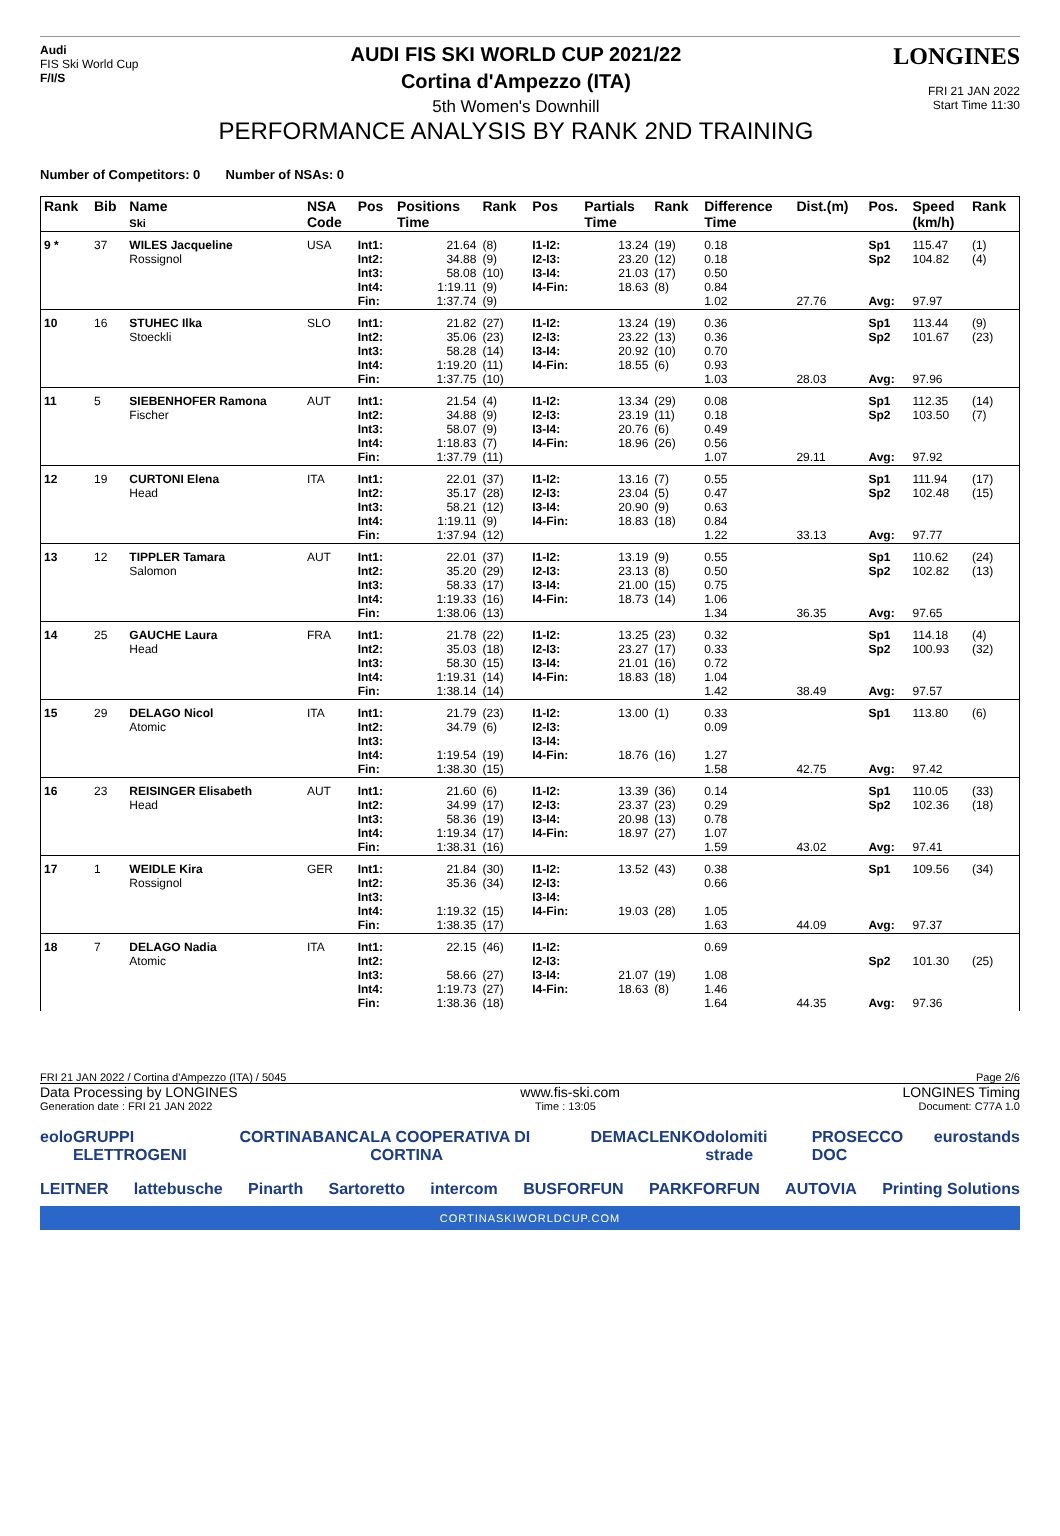Audi
FIS Ski World Cup
F/I/S
AUDI FIS SKI WORLD CUP 2021/22
Cortina d'Ampezzo (ITA)
5th Women's Downhill
PERFORMANCE ANALYSIS BY RANK 2ND TRAINING
LONGINES
FRI 21 JAN 2022
Start Time 11:30
Number of Competitors: 0 Number of NSAs: 0
| Rank | Bib | Name Ski | NSA Code | Pos | Positions Time | Rank | Pos | Partials Time | Rank | Difference Time | Dist.(m) | Pos. | Speed (km/h) | Rank |
| --- | --- | --- | --- | --- | --- | --- | --- | --- | --- | --- | --- | --- | --- | --- |
| 9 * | 37 | WILES Jacqueline Rossignol | USA | Int1: Int2: Int3: Int4: Fin: | 21.64 34.88 58.08 1:19.11 1:37.74 | (8) (9) (10) (9) (9) | I1-I2: I2-I3: I3-I4: I4-Fin: | 13.24 23.20 21.03 18.63 | (19) (12) (17) (8) | 0.18 0.18 0.50 0.84 1.02 | 27.76 | Sp1 Sp2 Avg: | 115.47 104.82 97.97 | (1) (4) |
| 10 | 16 | STUHEC Ilka Stoeckli | SLO | Int1: Int2: Int3: Int4: Fin: | 21.82 35.06 58.28 1:19.20 1:37.75 | (27) (23) (14) (11) (10) | I1-I2: I2-I3: I3-I4: I4-Fin: | 13.24 23.22 20.92 18.55 | (19) (13) (10) (6) | 0.36 0.36 0.70 0.93 1.03 | 28.03 | Sp1 Sp2 Avg: | 113.44 101.67 97.96 | (9) (23) |
| 11 | 5 | SIEBENHOFER Ramona Fischer | AUT | Int1: Int2: Int3: Int4: Fin: | 21.54 34.88 58.07 1:18.83 1:37.79 | (4) (9) (9) (7) (11) | I1-I2: I2-I3: I3-I4: I4-Fin: | 13.34 23.19 20.76 18.96 | (29) (11) (6) (26) | 0.08 0.18 0.49 0.56 1.07 | 29.11 | Sp1 Sp2 Avg: | 112.35 103.50 97.92 | (14) (7) |
| 12 | 19 | CURTONI Elena Head | ITA | Int1: Int2: Int3: Int4: Fin: | 22.01 35.17 58.21 1:19.11 1:37.94 | (37) (28) (12) (9) (12) | I1-I2: I2-I3: I3-I4: I4-Fin: | 13.16 23.04 20.90 18.83 | (7) (5) (9) (18) | 0.55 0.47 0.63 0.84 1.22 | 33.13 | Sp1 Sp2 Avg: | 111.94 102.48 97.77 | (17) (15) |
| 13 | 12 | TIPPLER Tamara Salomon | AUT | Int1: Int2: Int3: Int4: Fin: | 22.01 35.20 58.33 1:19.33 1:38.06 | (37) (29) (17) (16) (13) | I1-I2: I2-I3: I3-I4: I4-Fin: | 13.19 23.13 21.00 18.73 | (9) (8) (15) (14) | 0.55 0.50 0.75 1.06 1.34 | 36.35 | Sp1 Sp2 Avg: | 110.62 102.82 97.65 | (24) (13) |
| 14 | 25 | GAUCHE Laura Head | FRA | Int1: Int2: Int3: Int4: Fin: | 21.78 35.03 58.30 1:19.31 1:38.14 | (22) (18) (15) (14) (14) | I1-I2: I2-I3: I3-I4: I4-Fin: | 13.25 23.27 21.01 18.83 | (23) (17) (16) (18) | 0.32 0.33 0.72 1.04 1.42 | 38.49 | Sp1 Sp2 Avg: | 114.18 100.93 97.57 | (4) (32) |
| 15 | 29 | DELAGO Nicol Atomic | ITA | Int1: Int2: Int3: Int4: Fin: | 21.79 34.79 1:19.54 1:38.30 | (23) (6) (19) (15) | I1-I2: I2-I3: I3-I4: I4-Fin: | 13.00 18.76 | (1) (16) | 0.33 0.09 1.27 1.58 | 42.75 | Sp1 Avg: | 113.80 97.42 | (6) |
| 16 | 23 | REISINGER Elisabeth Head | AUT | Int1: Int2: Int3: Int4: Fin: | 21.60 34.99 58.36 1:19.34 1:38.31 | (6) (17) (19) (17) (16) | I1-I2: I2-I3: I3-I4: I4-Fin: | 13.39 23.37 20.98 18.97 | (36) (23) (13) (27) | 0.14 0.29 0.78 1.07 1.59 | 43.02 | Sp1 Sp2 Avg: | 110.05 102.36 97.41 | (33) (18) |
| 17 | 1 | WEIDLE Kira Rossignol | GER | Int1: Int2: Int3: Int4: Fin: | 21.84 35.36 1:19.32 1:38.35 | (30) (34) (15) (17) | I1-I2: I2-I3: I3-I4: I4-Fin: | 13.52 19.03 | (43) (28) | 0.38 0.66 1.05 1.63 | 44.09 | Sp1 Avg: | 109.56 97.37 | (34) |
| 18 | 7 | DELAGO Nadia Atomic | ITA | Int1: Int2: Int3: Int4: Fin: | 22.15 58.66 1:19.73 1:38.36 | (46) (27) (27) (18) | I1-I2: I2-I3: I3-I4: I4-Fin: | 21.07 18.63 | (19) (8) | 0.69 1.08 1.46 1.64 | 44.35 | Sp2 Avg: | 101.30 97.36 | (25) |
FRI 21 JAN 2022 / Cortina d'Ampezzo (ITA) / 5045 Page 2/6
Data Processing by LONGINES www.fis-ski.com LONGINES Timing
Generation date : FRI 21 JAN 2022 Time : 13:05 Document: C77A 1.0
eolo GRUPPI ELETTROGENI CORTINABANCA LA COOPERATIVA DI CORTINA DEMACLENKO dolomiti strade PROSECCO DOC eurostands
LEITNER lattebusche Pinarth Sartoretto intercom BUSFORFUN PARKFORFUN AUTOVIA Printing Solutions
CORTINASKIWORLDCUP.COM